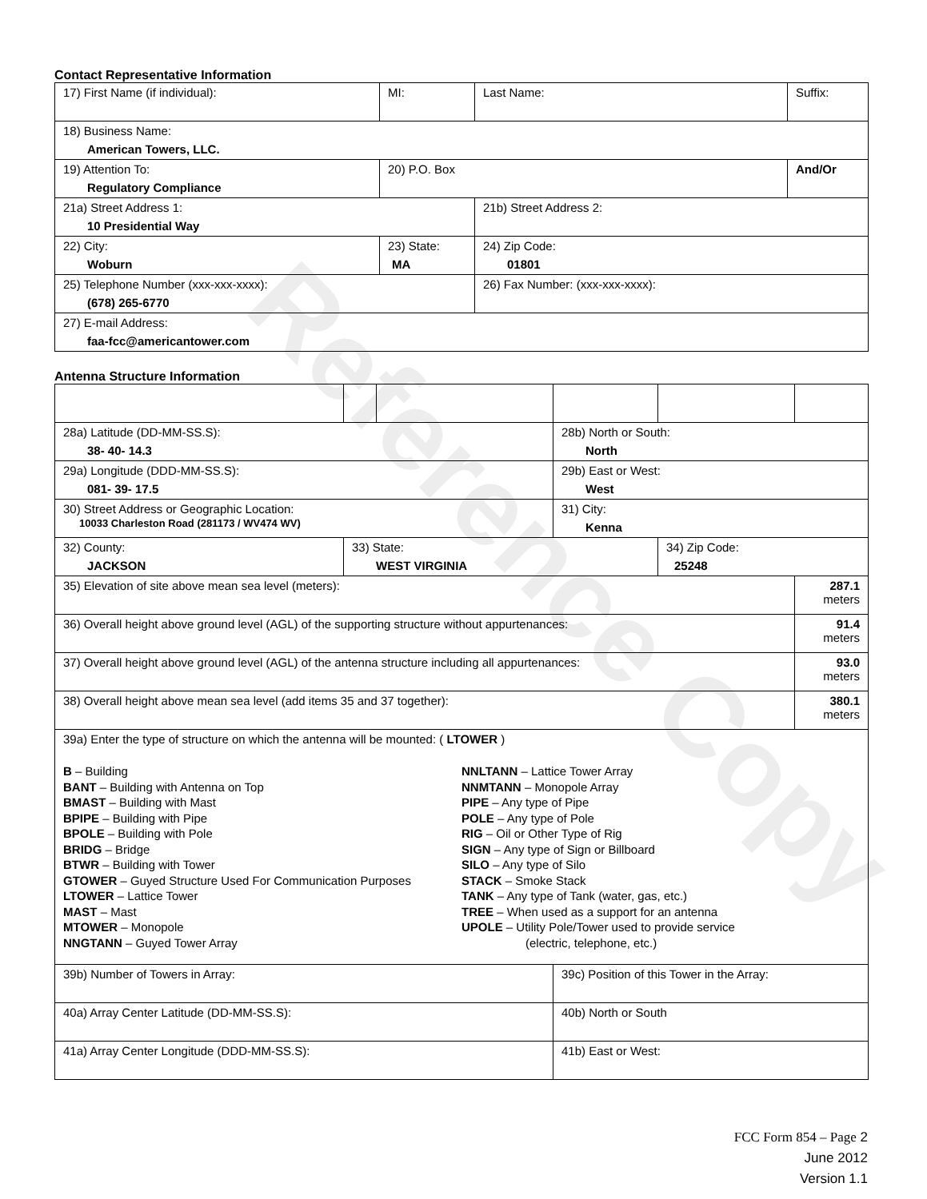Reference Copy
Contact Representative Information
| 17) First Name (if individual): | MI: | Last Name: | Suffix: |
| 18) Business Name: American Towers, LLC. | | | |
| 19) Attention To: Regulatory Compliance | 20) P.O. Box | | And/Or |
| 21a) Street Address 1: 10 Presidential Way | | 21b) Street Address 2: | |
| 22) City: Woburn | 23) State: MA | 24) Zip Code: 01801 | |
| 25) Telephone Number (xxx-xxx-xxxx): (678) 265-6770 | | 26) Fax Number: (xxx-xxx-xxxx): | |
| 27) E-mail Address: faa-fcc@americantower.com | | | |
Antenna Structure Information
| 28a) Latitude (DD-MM-SS.S): 38- 40- 14.3 | | | 28b) North or South: North | | |
| 29a) Longitude (DDD-MM-SS.S): 081- 39- 17.5 | | | 29b) East or West: West | | |
| 30) Street Address or Geographic Location: 10033 Charleston Road (281173 / WV474 WV) | | | 31) City: Kenna | | |
| 32) County: JACKSON | 33) State: WEST VIRGINIA | | | 34) Zip Code: 25248 | |
| 35) Elevation of site above mean sea level (meters): | | | | | 287.1 meters |
| 36) Overall height above ground level (AGL) of the supporting structure without appurtenances: | | | | | 91.4 meters |
| 37) Overall height above ground level (AGL) of the antenna structure including all appurtenances: | | | | | 93.0 meters |
| 38) Overall height above mean sea level (add items 35 and 37 together): | | | | | 380.1 meters |
| 39a) Enter the type of structure on which the antenna will be mounted: ( LTOWER ) B – Building BANT – Building with Antenna on Top BMAST – Building with Mast BPIPE – Building with Pipe BPOLE – Building with Pole BRIDG – Bridge BTWR – Building with Tower GTOWER – Guyed Structure Used For Communication Purposes LTOWER – Lattice Tower MAST – Mast MTOWER – Monopole NNGTANN – Guyed Tower Array NNLTANN – Lattice Tower Array NNMTANN – Monopole Array PIPE – Any type of Pipe POLE – Any type of Pole RIG – Oil or Other Type of Rig SIGN – Any type of Sign or Billboard SILO – Any type of Silo STACK – Smoke Stack TANK – Any type of Tank (water, gas, etc.) TREE – When used as a support for an antenna UPOLE – Utility Pole/Tower used to provide service (electric, telephone, etc.) | | | | | |
| 39b) Number of Towers in Array: | | | 39c) Position of this Tower in the Array: | | |
| 40a) Array Center Latitude (DD-MM-SS.S): | | | 40b) North or South | | |
| 41a) Array Center Longitude (DDD-MM-SS.S): | | | 41b) East or West: | | |
FCC Form 854 – Page 2
June 2012
Version 1.1